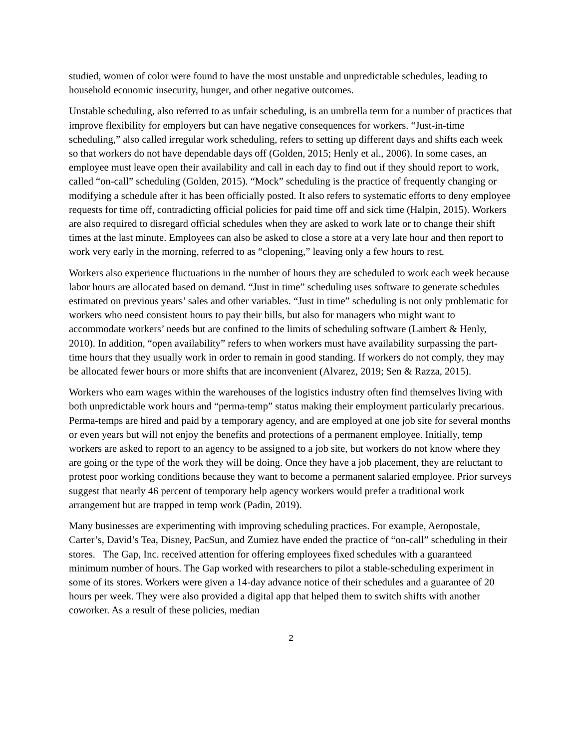studied, women of color were found to have the most unstable and unpredictable schedules, leading to household economic insecurity, hunger, and other negative outcomes.
Unstable scheduling, also referred to as unfair scheduling, is an umbrella term for a number of practices that improve flexibility for employers but can have negative consequences for workers. “Just-in-time scheduling,” also called irregular work scheduling, refers to setting up different days and shifts each week so that workers do not have dependable days off (Golden, 2015; Henly et al., 2006). In some cases, an employee must leave open their availability and call in each day to find out if they should report to work, called “on-call” scheduling (Golden, 2015). “Mock” scheduling is the practice of frequently changing or modifying a schedule after it has been officially posted. It also refers to systematic efforts to deny employee requests for time off, contradicting official policies for paid time off and sick time (Halpin, 2015). Workers are also required to disregard official schedules when they are asked to work late or to change their shift times at the last minute. Employees can also be asked to close a store at a very late hour and then report to work very early in the morning, referred to as “clopening,” leaving only a few hours to rest.
Workers also experience fluctuations in the number of hours they are scheduled to work each week because labor hours are allocated based on demand. “Just in time” scheduling uses software to generate schedules estimated on previous years’ sales and other variables. “Just in time” scheduling is not only problematic for workers who need consistent hours to pay their bills, but also for managers who might want to accommodate workers’ needs but are confined to the limits of scheduling software (Lambert & Henly, 2010). In addition, “open availability” refers to when workers must have availability surpassing the part-time hours that they usually work in order to remain in good standing. If workers do not comply, they may be allocated fewer hours or more shifts that are inconvenient (Alvarez, 2019; Sen & Razza, 2015).
Workers who earn wages within the warehouses of the logistics industry often find themselves living with both unpredictable work hours and “perma-temp” status making their employment particularly precarious. Perma-temps are hired and paid by a temporary agency, and are employed at one job site for several months or even years but will not enjoy the benefits and protections of a permanent employee. Initially, temp workers are asked to report to an agency to be assigned to a job site, but workers do not know where they are going or the type of the work they will be doing. Once they have a job placement, they are reluctant to protest poor working conditions because they want to become a permanent salaried employee. Prior surveys suggest that nearly 46 percent of temporary help agency workers would prefer a traditional work arrangement but are trapped in temp work (Padin, 2019).
Many businesses are experimenting with improving scheduling practices. For example, Aeropostale, Carter’s, David’s Tea, Disney, PacSun, and Zumiez have ended the practice of “on-call” scheduling in their stores. The Gap, Inc. received attention for offering employees fixed schedules with a guaranteed minimum number of hours. The Gap worked with researchers to pilot a stable-scheduling experiment in some of its stores. Workers were given a 14-day advance notice of their schedules and a guarantee of 20 hours per week. They were also provided a digital app that helped them to switch shifts with another coworker. As a result of these policies, median
2